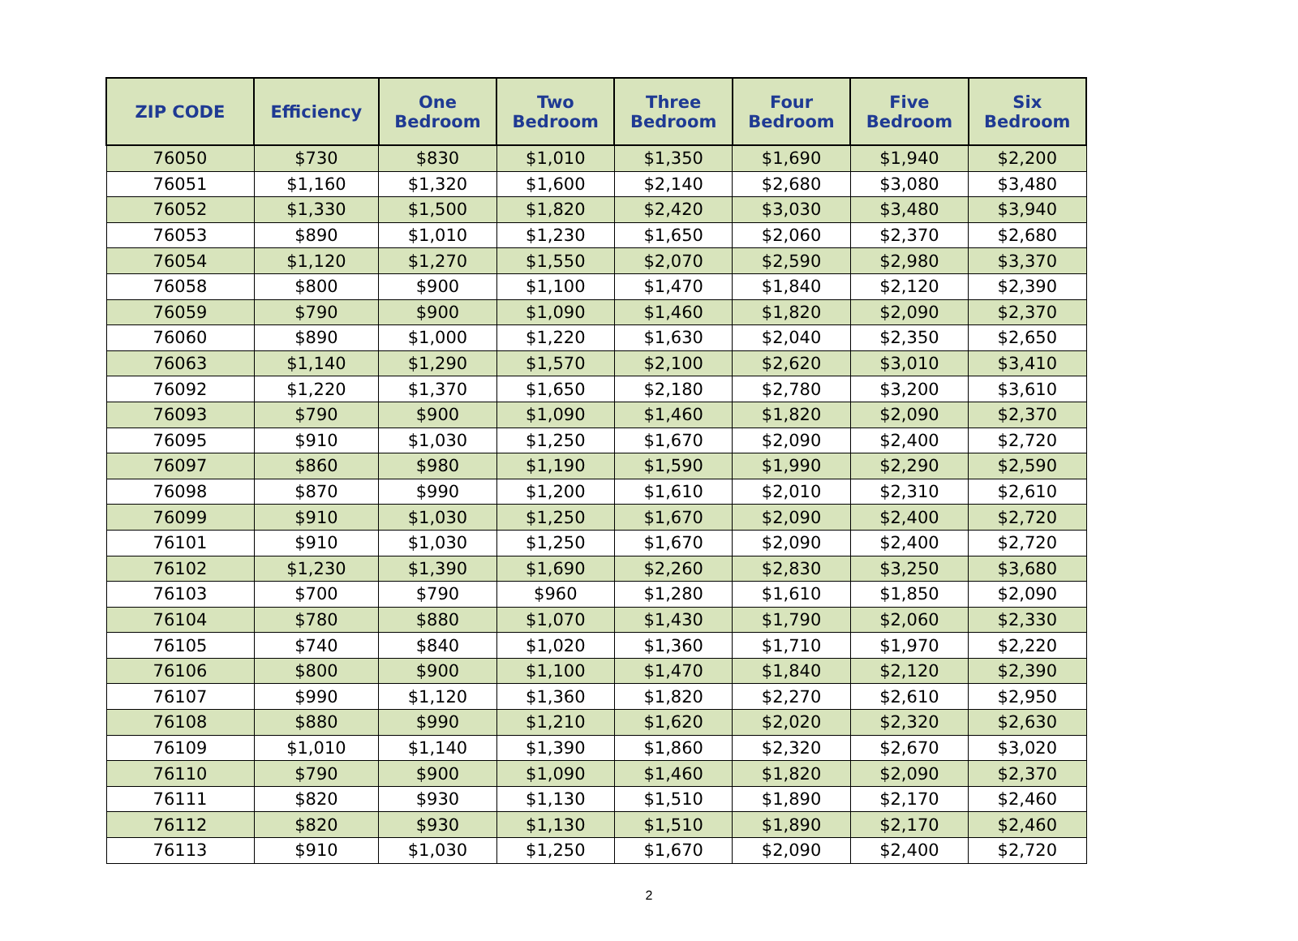| ZIP CODE | Efficiency | One Bedroom | Two Bedroom | Three Bedroom | Four Bedroom | Five Bedroom | Six Bedroom |
| --- | --- | --- | --- | --- | --- | --- | --- |
| 76050 | $730 | $830 | $1,010 | $1,350 | $1,690 | $1,940 | $2,200 |
| 76051 | $1,160 | $1,320 | $1,600 | $2,140 | $2,680 | $3,080 | $3,480 |
| 76052 | $1,330 | $1,500 | $1,820 | $2,420 | $3,030 | $3,480 | $3,940 |
| 76053 | $890 | $1,010 | $1,230 | $1,650 | $2,060 | $2,370 | $2,680 |
| 76054 | $1,120 | $1,270 | $1,550 | $2,070 | $2,590 | $2,980 | $3,370 |
| 76058 | $800 | $900 | $1,100 | $1,470 | $1,840 | $2,120 | $2,390 |
| 76059 | $790 | $900 | $1,090 | $1,460 | $1,820 | $2,090 | $2,370 |
| 76060 | $890 | $1,000 | $1,220 | $1,630 | $2,040 | $2,350 | $2,650 |
| 76063 | $1,140 | $1,290 | $1,570 | $2,100 | $2,620 | $3,010 | $3,410 |
| 76092 | $1,220 | $1,370 | $1,650 | $2,180 | $2,780 | $3,200 | $3,610 |
| 76093 | $790 | $900 | $1,090 | $1,460 | $1,820 | $2,090 | $2,370 |
| 76095 | $910 | $1,030 | $1,250 | $1,670 | $2,090 | $2,400 | $2,720 |
| 76097 | $860 | $980 | $1,190 | $1,590 | $1,990 | $2,290 | $2,590 |
| 76098 | $870 | $990 | $1,200 | $1,610 | $2,010 | $2,310 | $2,610 |
| 76099 | $910 | $1,030 | $1,250 | $1,670 | $2,090 | $2,400 | $2,720 |
| 76101 | $910 | $1,030 | $1,250 | $1,670 | $2,090 | $2,400 | $2,720 |
| 76102 | $1,230 | $1,390 | $1,690 | $2,260 | $2,830 | $3,250 | $3,680 |
| 76103 | $700 | $790 | $960 | $1,280 | $1,610 | $1,850 | $2,090 |
| 76104 | $780 | $880 | $1,070 | $1,430 | $1,790 | $2,060 | $2,330 |
| 76105 | $740 | $840 | $1,020 | $1,360 | $1,710 | $1,970 | $2,220 |
| 76106 | $800 | $900 | $1,100 | $1,470 | $1,840 | $2,120 | $2,390 |
| 76107 | $990 | $1,120 | $1,360 | $1,820 | $2,270 | $2,610 | $2,950 |
| 76108 | $880 | $990 | $1,210 | $1,620 | $2,020 | $2,320 | $2,630 |
| 76109 | $1,010 | $1,140 | $1,390 | $1,860 | $2,320 | $2,670 | $3,020 |
| 76110 | $790 | $900 | $1,090 | $1,460 | $1,820 | $2,090 | $2,370 |
| 76111 | $820 | $930 | $1,130 | $1,510 | $1,890 | $2,170 | $2,460 |
| 76112 | $820 | $930 | $1,130 | $1,510 | $1,890 | $2,170 | $2,460 |
| 76113 | $910 | $1,030 | $1,250 | $1,670 | $2,090 | $2,400 | $2,720 |
2